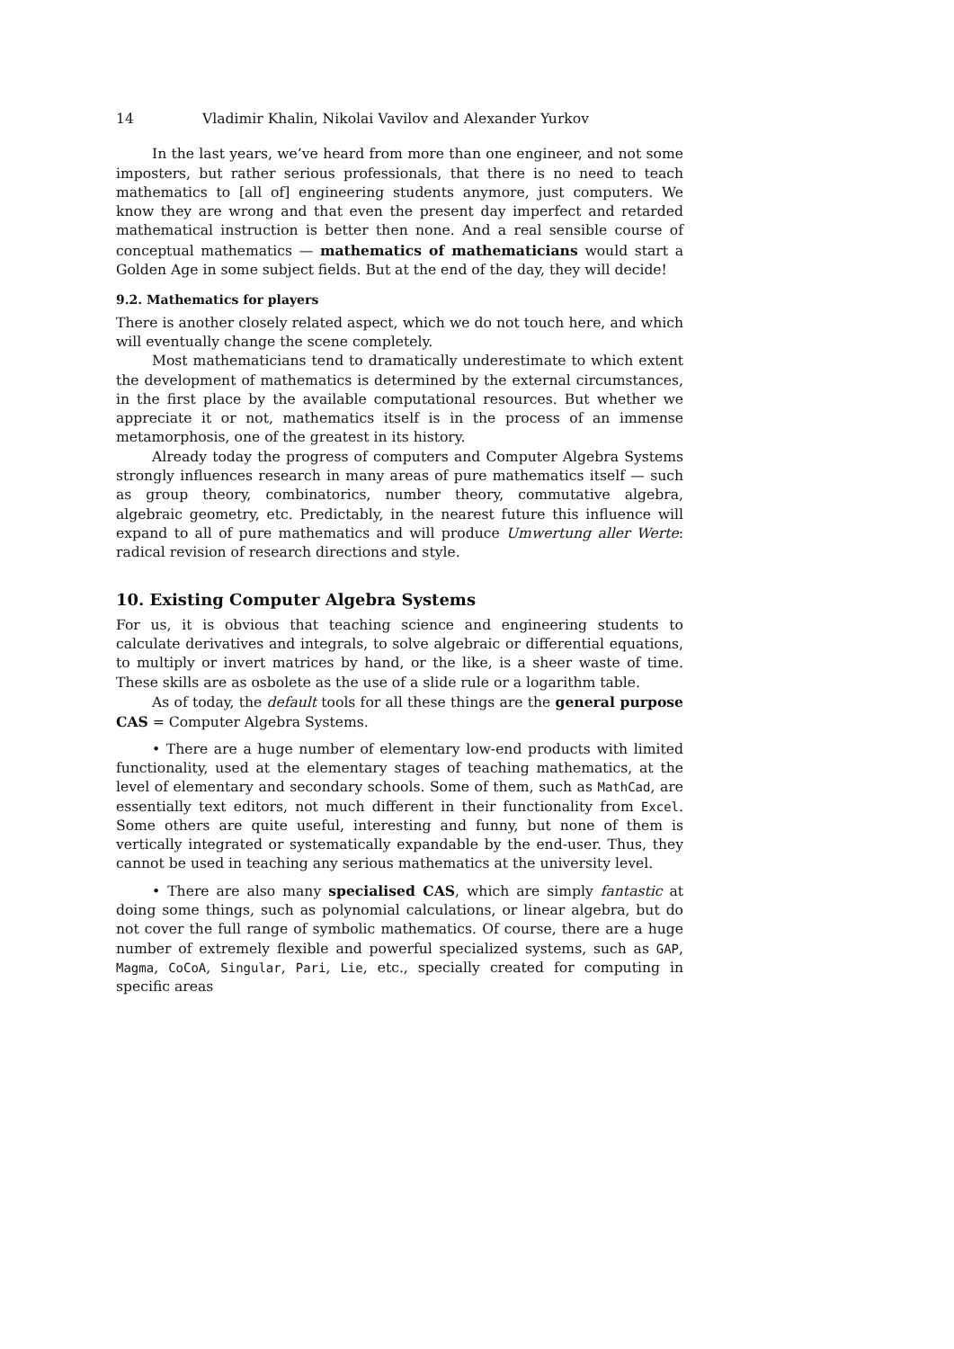14 Vladimir Khalin, Nikolai Vavilov and Alexander Yurkov
In the last years, we’ve heard from more than one engineer, and not some imposters, but rather serious professionals, that there is no need to teach mathematics to [all of] engineering students anymore, just computers. We know they are wrong and that even the present day imperfect and retarded mathematical instruction is better then none. And a real sensible course of conceptual mathematics — mathematics of mathematicians would start a Golden Age in some subject fields. But at the end of the day, they will decide!
9.2. Mathematics for players
There is another closely related aspect, which we do not touch here, and which will eventually change the scene completely.
Most mathematicians tend to dramatically underestimate to which extent the development of mathematics is determined by the external circumstances, in the first place by the available computational resources. But whether we appreciate it or not, mathematics itself is in the process of an immense metamorphosis, one of the greatest in its history.
Already today the progress of computers and Computer Algebra Systems strongly influences research in many areas of pure mathematics itself — such as group theory, combinatorics, number theory, commutative algebra, algebraic geometry, etc. Predictably, in the nearest future this influence will expand to all of pure mathematics and will produce Umwertung aller Werte: radical revision of research directions and style.
10. Existing Computer Algebra Systems
For us, it is obvious that teaching science and engineering students to calculate derivatives and integrals, to solve algebraic or differential equations, to multiply or invert matrices by hand, or the like, is a sheer waste of time. These skills are as osbolete as the use of a slide rule or a logarithm table.
As of today, the default tools for all these things are the general purpose CAS = Computer Algebra Systems.
• There are a huge number of elementary low-end products with limited functionality, used at the elementary stages of teaching mathematics, at the level of elementary and secondary schools. Some of them, such as MathCad, are essentially text editors, not much different in their functionality from Excel. Some others are quite useful, interesting and funny, but none of them is vertically integrated or systematically expandable by the end-user. Thus, they cannot be used in teaching any serious mathematics at the university level.
• There are also many specialised CAS, which are simply fantastic at doing some things, such as polynomial calculations, or linear algebra, but do not cover the full range of symbolic mathematics. Of course, there are a huge number of extremely flexible and powerful specialized systems, such as GAP, Magma, CoCoA, Singular, Pari, Lie, etc., specially created for computing in specific areas